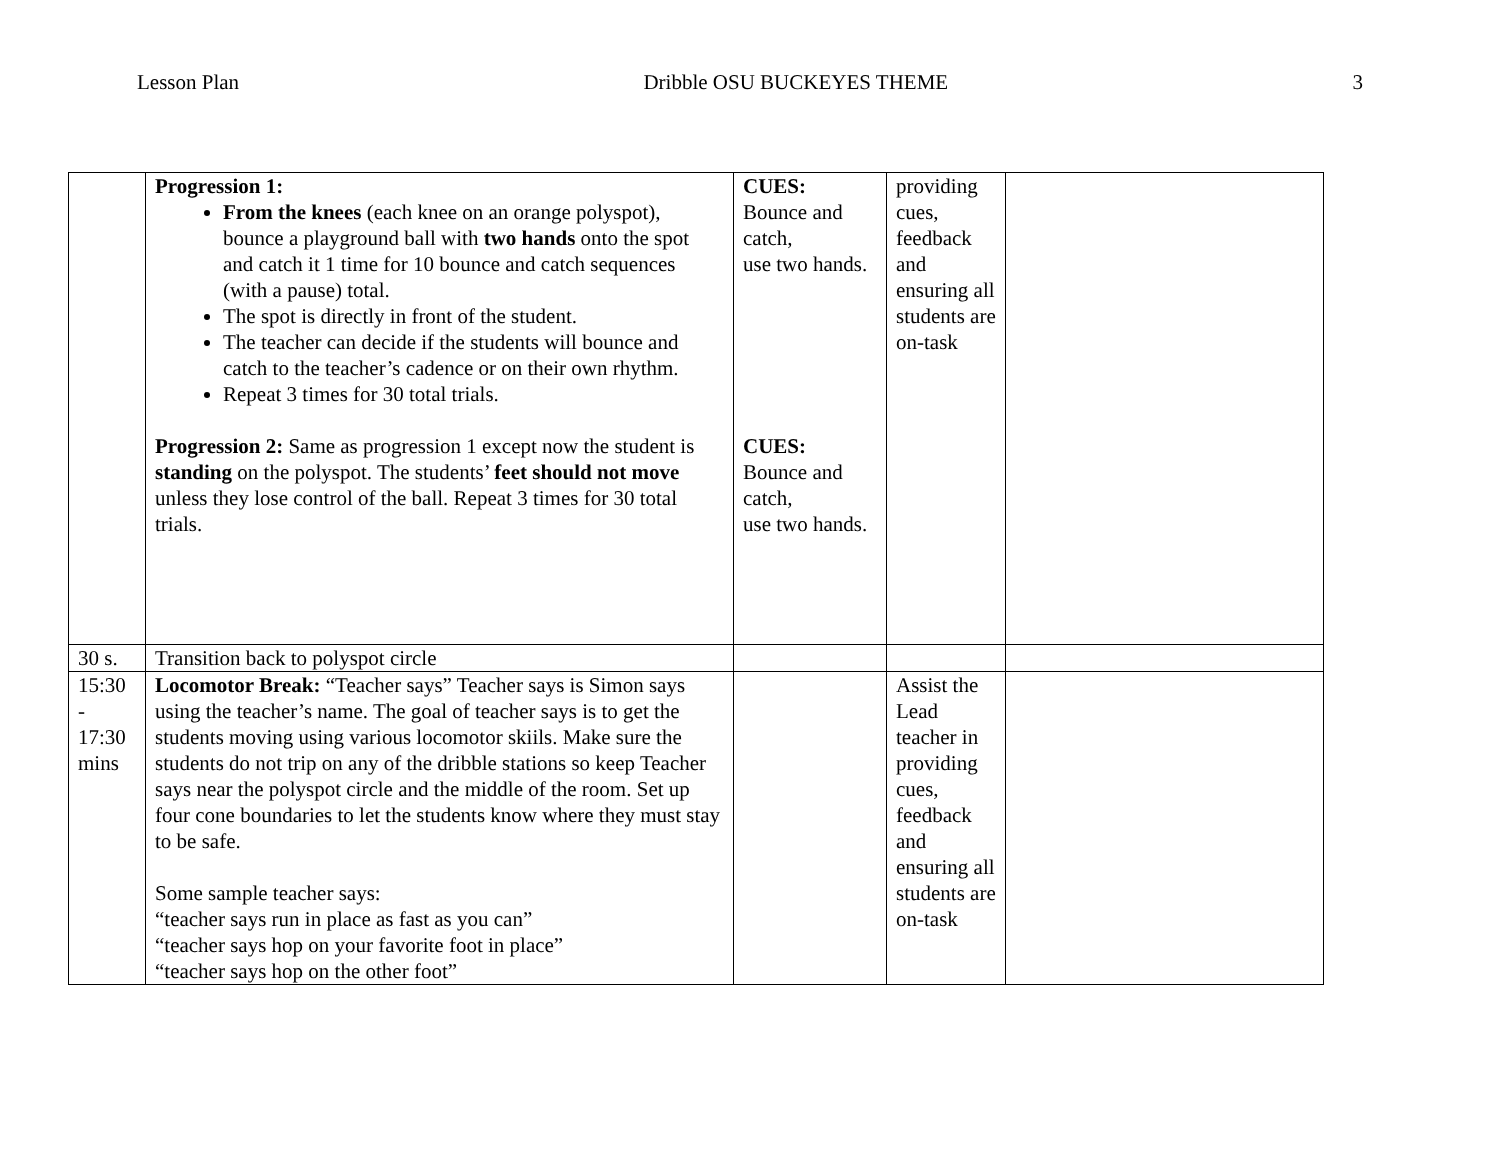Lesson Plan Dribble OSU BUCKEYES THEME 3
| | Progression 1: From the knees (each knee on an orange polyspot), bounce a playground ball with two hands onto the spot and catch it 1 time for 10 bounce and catch sequences (with a pause) total. The spot is directly in front of the student. The teacher can decide if the students will bounce and catch to the teacher’s cadence or on their own rhythm. Repeat 3 times for 30 total trials. Progression 2: Same as progression 1 except now the student is standing on the polyspot. The students’ feet should not move unless they lose control of the ball. Repeat 3 times for 30 total trials. | CUES: Bounce and catch, use two hands. CUES: Bounce and catch, use two hands. | providing cues, feedback and ensuring all students are on-task | |
| 30 s. | Transition back to polyspot circle | | | |
| 15:30 - 17:30 mins | Locomotor Break: “Teacher says” Teacher says is Simon says using the teacher’s name. The goal of teacher says is to get the students moving using various locomotor skiils. Make sure the students do not trip on any of the dribble stations so keep Teacher says near the polyspot circle and the middle of the room. Set up four cone boundaries to let the students know where they must stay to be safe. Some sample teacher says: “teacher says run in place as fast as you can” “teacher says hop on your favorite foot in place” “teacher says hop on the other foot” | | Assist the Lead teacher in providing cues, feedback and ensuring all students are on-task | |